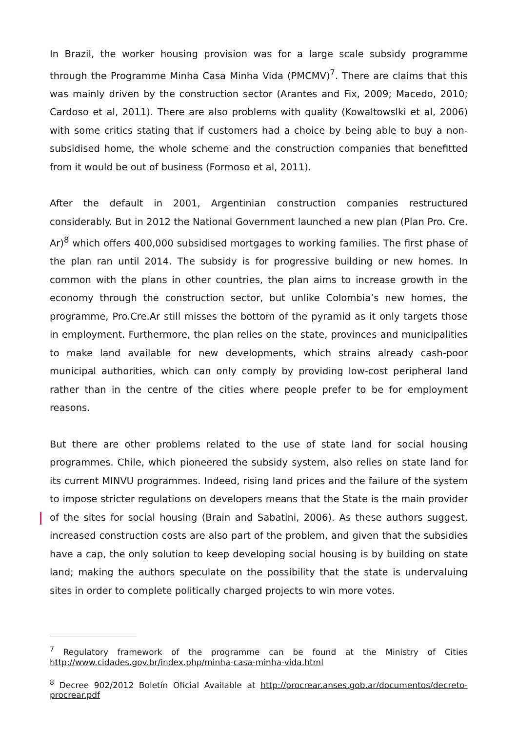In Brazil, the worker housing provision was for a large scale subsidy programme through the Programme Minha Casa Minha Vida (PMCMV)<sup>7</sup>. There are claims that this was mainly driven by the construction sector (Arantes and Fix, 2009; Macedo, 2010; Cardoso et al, 2011). There are also problems with quality (Kowaltowslki et al, 2006) with some critics stating that if customers had a choice by being able to buy a non-subsidised home, the whole scheme and the construction companies that benefitted from it would be out of business (Formoso et al, 2011).
After the default in 2001, Argentinian construction companies restructured considerably. But in 2012 the National Government launched a new plan (Plan Pro. Cre. Ar)<sup>8</sup> which offers 400,000 subsidised mortgages to working families. The first phase of the plan ran until 2014. The subsidy is for progressive building or new homes. In common with the plans in other countries, the plan aims to increase growth in the economy through the construction sector, but unlike Colombia’s new homes, the programme, Pro.Cre.Ar still misses the bottom of the pyramid as it only targets those in employment. Furthermore, the plan relies on the state, provinces and municipalities to make land available for new developments, which strains already cash-poor municipal authorities, which can only comply by providing low-cost peripheral land rather than in the centre of the cities where people prefer to be for employment reasons.
But there are other problems related to the use of state land for social housing programmes. Chile, which pioneered the subsidy system, also relies on state land for its current MINVU programmes. Indeed, rising land prices and the failure of the system to impose stricter regulations on developers means that the State is the main provider of the sites for social housing (Brain and Sabatini, 2006). As these authors suggest, increased construction costs are also part of the problem, and given that the subsidies have a cap, the only solution to keep developing social housing is by building on state land; making the authors speculate on the possibility that the state is undervaluing sites in order to complete politically charged projects to win more votes.
<sup>7</sup> Regulatory framework of the programme can be found at the Ministry of Cities http://www.cidades.gov.br/index.php/minha-casa-minha-vida.html
<sup>8</sup> Decree 902/2012 Boletín Oficial Available at http://procrear.anses.gob.ar/documentos/decreto-procrear.pdf